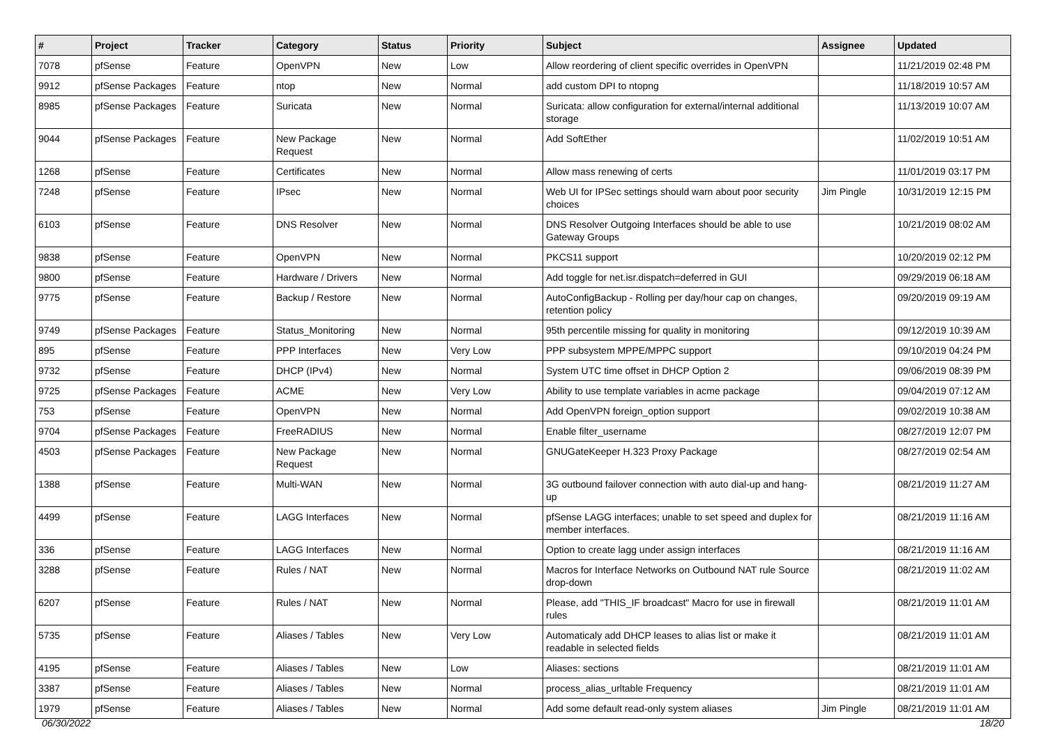| # | Project | Tracker | Category | Status | Priority | Subject | Assignee | Updated |
| --- | --- | --- | --- | --- | --- | --- | --- | --- |
| 7078 | pfSense | Feature | OpenVPN | New | Low | Allow reordering of client specific overrides in OpenVPN | | 11/21/2019 02:48 PM |
| 9912 | pfSense Packages | Feature | ntop | New | Normal | add custom DPI to ntopng | | 11/18/2019 10:57 AM |
| 8985 | pfSense Packages | Feature | Suricata | New | Normal | Suricata: allow configuration for external/internal additional storage | | 11/13/2019 10:07 AM |
| 9044 | pfSense Packages | Feature | New Package Request | New | Normal | Add SoftEther | | 11/02/2019 10:51 AM |
| 1268 | pfSense | Feature | Certificates | New | Normal | Allow mass renewing of certs | | 11/01/2019 03:17 PM |
| 7248 | pfSense | Feature | IPsec | New | Normal | Web UI for IPSec settings should warn about poor security choices | Jim Pingle | 10/31/2019 12:15 PM |
| 6103 | pfSense | Feature | DNS Resolver | New | Normal | DNS Resolver Outgoing Interfaces should be able to use Gateway Groups | | 10/21/2019 08:02 AM |
| 9838 | pfSense | Feature | OpenVPN | New | Normal | PKCS11 support | | 10/20/2019 02:12 PM |
| 9800 | pfSense | Feature | Hardware / Drivers | New | Normal | Add toggle for net.isr.dispatch=deferred in GUI | | 09/29/2019 06:18 AM |
| 9775 | pfSense | Feature | Backup / Restore | New | Normal | AutoConfigBackup - Rolling per day/hour cap on changes, retention policy | | 09/20/2019 09:19 AM |
| 9749 | pfSense Packages | Feature | Status_Monitoring | New | Normal | 95th percentile missing for quality in monitoring | | 09/12/2019 10:39 AM |
| 895 | pfSense | Feature | PPP Interfaces | New | Very Low | PPP subsystem MPPE/MPPC support | | 09/10/2019 04:24 PM |
| 9732 | pfSense | Feature | DHCP (IPv4) | New | Normal | System UTC time offset in DHCP Option 2 | | 09/06/2019 08:39 PM |
| 9725 | pfSense Packages | Feature | ACME | New | Very Low | Ability to use template variables in acme package | | 09/04/2019 07:12 AM |
| 753 | pfSense | Feature | OpenVPN | New | Normal | Add OpenVPN foreign_option support | | 09/02/2019 10:38 AM |
| 9704 | pfSense Packages | Feature | FreeRADIUS | New | Normal | Enable filter_username | | 08/27/2019 12:07 PM |
| 4503 | pfSense Packages | Feature | New Package Request | New | Normal | GNUGateKeeper H.323 Proxy Package | | 08/27/2019 02:54 AM |
| 1388 | pfSense | Feature | Multi-WAN | New | Normal | 3G outbound failover connection with auto dial-up and hang-up | | 08/21/2019 11:27 AM |
| 4499 | pfSense | Feature | LAGG Interfaces | New | Normal | pfSense LAGG interfaces; unable to set speed and duplex for member interfaces. | | 08/21/2019 11:16 AM |
| 336 | pfSense | Feature | LAGG Interfaces | New | Normal | Option to create lagg under assign interfaces | | 08/21/2019 11:16 AM |
| 3288 | pfSense | Feature | Rules / NAT | New | Normal | Macros for Interface Networks on Outbound NAT rule Source drop-down | | 08/21/2019 11:02 AM |
| 6207 | pfSense | Feature | Rules / NAT | New | Normal | Please, add "THIS_IF broadcast" Macro for use in firewall rules | | 08/21/2019 11:01 AM |
| 5735 | pfSense | Feature | Aliases / Tables | New | Very Low | Automaticaly add DHCP leases to alias list or make it readable in selected fields | | 08/21/2019 11:01 AM |
| 4195 | pfSense | Feature | Aliases / Tables | New | Low | Aliases: sections | | 08/21/2019 11:01 AM |
| 3387 | pfSense | Feature | Aliases / Tables | New | Normal | process_alias_urltable Frequency | | 08/21/2019 11:01 AM |
| 1979 | pfSense | Feature | Aliases / Tables | New | Normal | Add some default read-only system aliases | Jim Pingle | 08/21/2019 11:01 AM |
06/30/2022 18/20